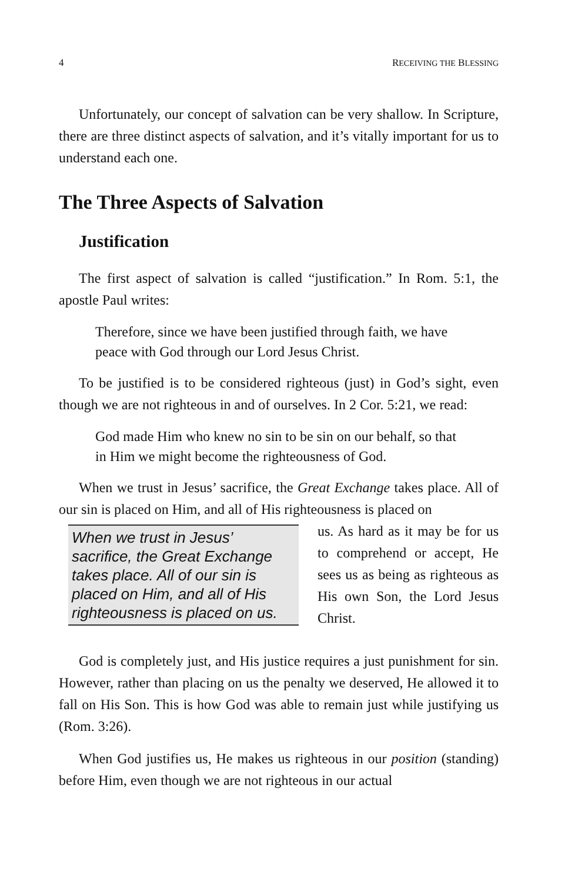4 RECEIVING THE BLESSING
Unfortunately, our concept of salvation can be very shallow. In Scripture, there are three distinct aspects of salvation, and it’s vitally important for us to understand each one.
The Three Aspects of Salvation
Justification
The first aspect of salvation is called “justification.” In Rom. 5:1, the apostle Paul writes:
Therefore, since we have been justified through faith, we have peace with God through our Lord Jesus Christ.
To be justified is to be considered righteous (just) in God’s sight, even though we are not righteous in and of ourselves. In 2 Cor. 5:21, we read:
God made Him who knew no sin to be sin on our behalf, so that in Him we might become the righteousness of God.
When we trust in Jesus’ sacrifice, the Great Exchange takes place. All of our sin is placed on Him, and all of His righteousness is placed on
When we trust in Jesus’ sacrifice, the Great Exchange takes place. All of our sin is placed on Him, and all of His righteousness is placed on us.
us. As hard as it may be for us to comprehend or accept, He sees us as being as righteous as His own Son, the Lord Jesus Christ.
God is completely just, and His justice requires a just punishment for sin. However, rather than placing on us the penalty we deserved, He allowed it to fall on His Son. This is how God was able to remain just while justifying us (Rom. 3:26).
When God justifies us, He makes us righteous in our position (standing) before Him, even though we are not righteous in our actual